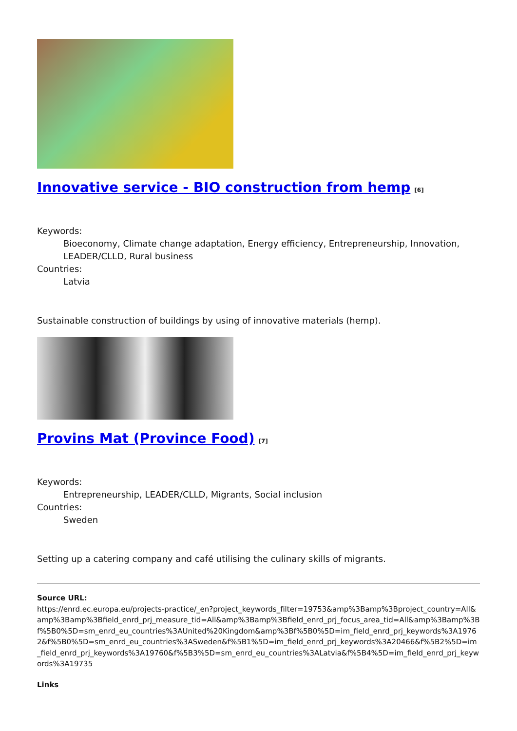Innovative service - BIO construction from hemp<sup>[6]</sup>
Keywords:
Bioeconomy, Climate change adaptation, Energy efficiency, Entrepreneurship, Innovation, LEADER/CLLD, Rural business
Countries:
Latvia
Sustainable construction of buildings by using of innovative materials (hemp).
Provins Mat (Province Food)<sup>[7]</sup>
Keywords:
Entrepreneurship, LEADER/CLLD, Migrants, Social inclusion
Countries:
Sweden
Setting up a catering company and café utilising the culinary skills of migrants.
Source URL:
https://enrd.ec.europa.eu/projects-practice/_en?project_keywords_filter=19753&amp%3Bamp%3Bproject_country=All&amp%3Bamp%3Bfield_enrd_prj_measure_tid=All&amp%3Bamp%3Bfield_enrd_prj_focus_area_tid=All&amp%3Bamp%3Bf%5B0%5D=sm_enrd_eu_countries%3AUnited%20Kingdom&amp%3Bf%5B0%5D=im_field_enrd_prj_keywords%3A19762&f%5B0%5D=sm_enrd_eu_countries%3ASweden&f%5B1%5D=im_field_enrd_prj_keywords%3A20466&f%5B2%5D=im_field_enrd_prj_keywords%3A19760&f%5B3%5D=sm_enrd_eu_countries%3ALatvia&f%5B4%5D=im_field_enrd_prj_keywords%3A19735
Links